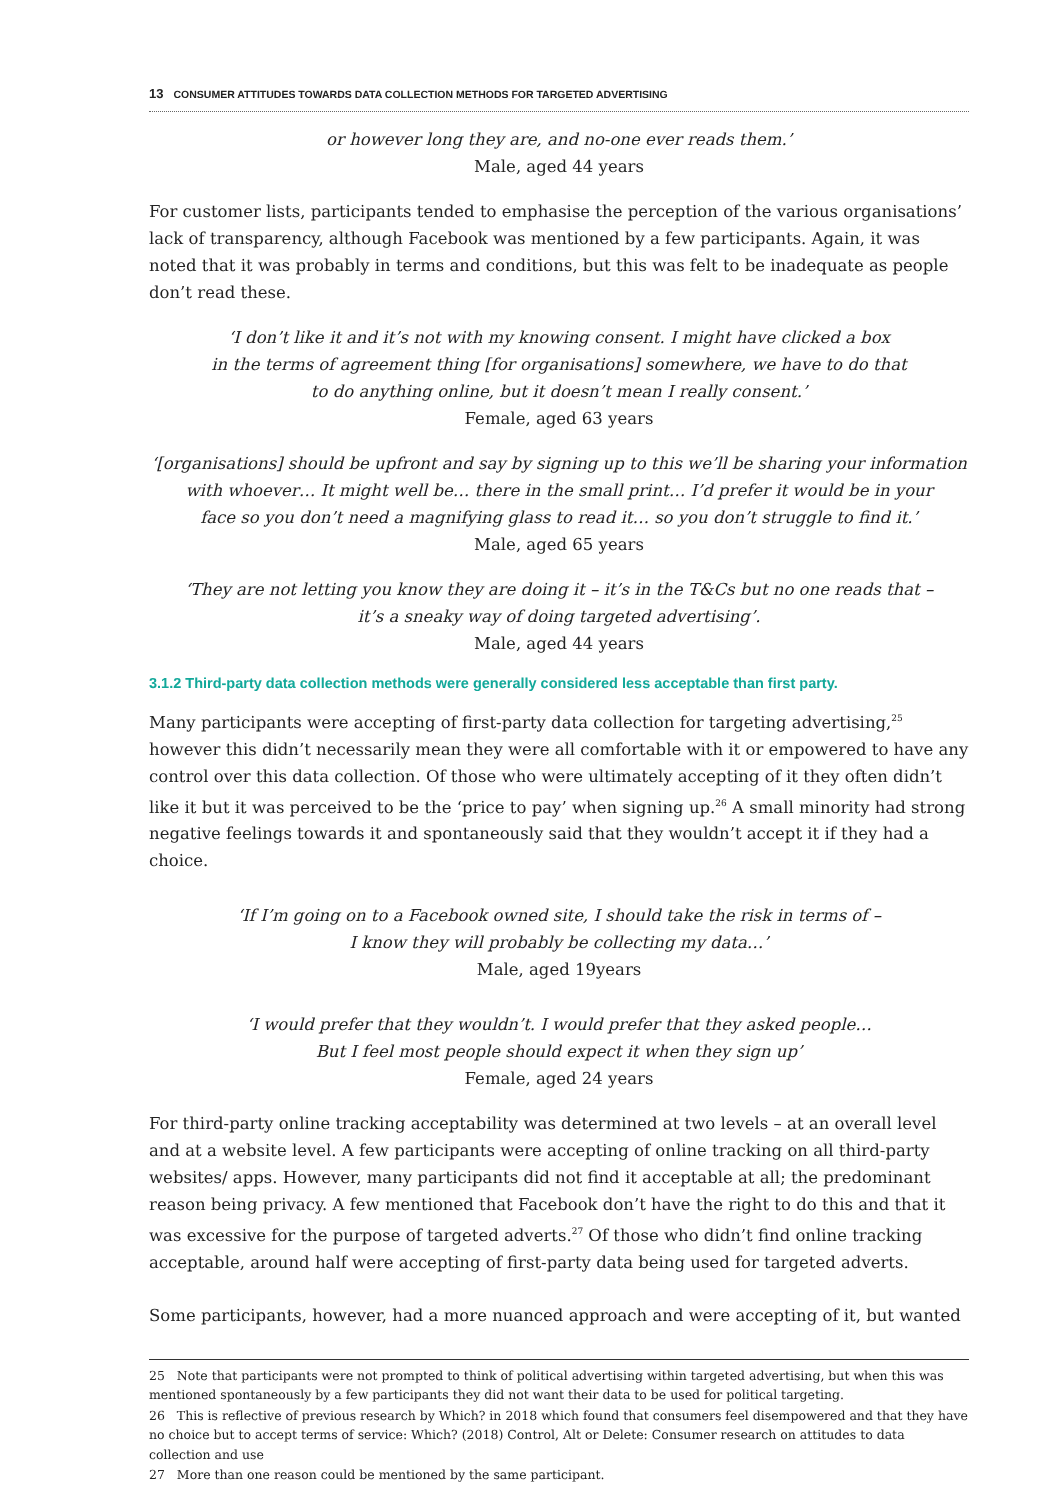13 CONSUMER ATTITUDES TOWARDS DATA COLLECTION METHODS FOR TARGETED ADVERTISING
or however long they are, and no-one ever reads them.’
Male, aged 44 years
For customer lists, participants tended to emphasise the perception of the various organisations’ lack of transparency, although Facebook was mentioned by a few participants. Again, it was noted that it was probably in terms and conditions, but this was felt to be inadequate as people don’t read these.
‘I don’t like it and it’s not with my knowing consent. I might have clicked a box
in the terms of agreement thing [for organisations] somewhere, we have to do that
to do anything online, but it doesn’t mean I really consent.’
Female, aged 63 years
‘[organisations] should be upfront and say by signing up to this we’ll be sharing your information
with whoever… It might well be… there in the small print… I’d prefer it would be in your
face so you don’t need a magnifying glass to read it… so you don’t struggle to find it.’
Male, aged 65 years
‘They are not letting you know they are doing it – it’s in the T&Cs but no one reads that –
it’s a sneaky way of doing targeted advertising’.
Male, aged 44 years
3.1.2 Third-party data collection methods were generally considered less acceptable than first party.
Many participants were accepting of first-party data collection for targeting advertising,<sup>25</sup> however this didn’t necessarily mean they were all comfortable with it or empowered to have any control over this data collection. Of those who were ultimately accepting of it they often didn’t like it but it was perceived to be the ‘price to pay’ when signing up.<sup>26</sup> A small minority had strong negative feelings towards it and spontaneously said that they wouldn’t accept it if they had a choice.
‘If I’m going on to a Facebook owned site, I should take the risk in terms of –
I know they will probably be collecting my data…’
Male, aged 19years
‘I would prefer that they wouldn’t. I would prefer that they asked people…
But I feel most people should expect it when they sign up’
Female, aged 24 years
For third-party online tracking acceptability was determined at two levels – at an overall level and at a website level. A few participants were accepting of online tracking on all third-party websites/ apps. However, many participants did not find it acceptable at all; the predominant reason being privacy. A few mentioned that Facebook don’t have the right to do this and that it was excessive for the purpose of targeted adverts.<sup>27</sup> Of those who didn’t find online tracking acceptable, around half were accepting of first-party data being used for targeted adverts.
Some participants, however, had a more nuanced approach and were accepting of it, but wanted
25 Note that participants were not prompted to think of political advertising within targeted advertising, but when this was mentioned spontaneously by a few participants they did not want their data to be used for political targeting.
26 This is reflective of previous research by Which? in 2018 which found that consumers feel disempowered and that they have no choice but to accept terms of service: Which? (2018) Control, Alt or Delete: Consumer research on attitudes to data collection and use
27 More than one reason could be mentioned by the same participant.